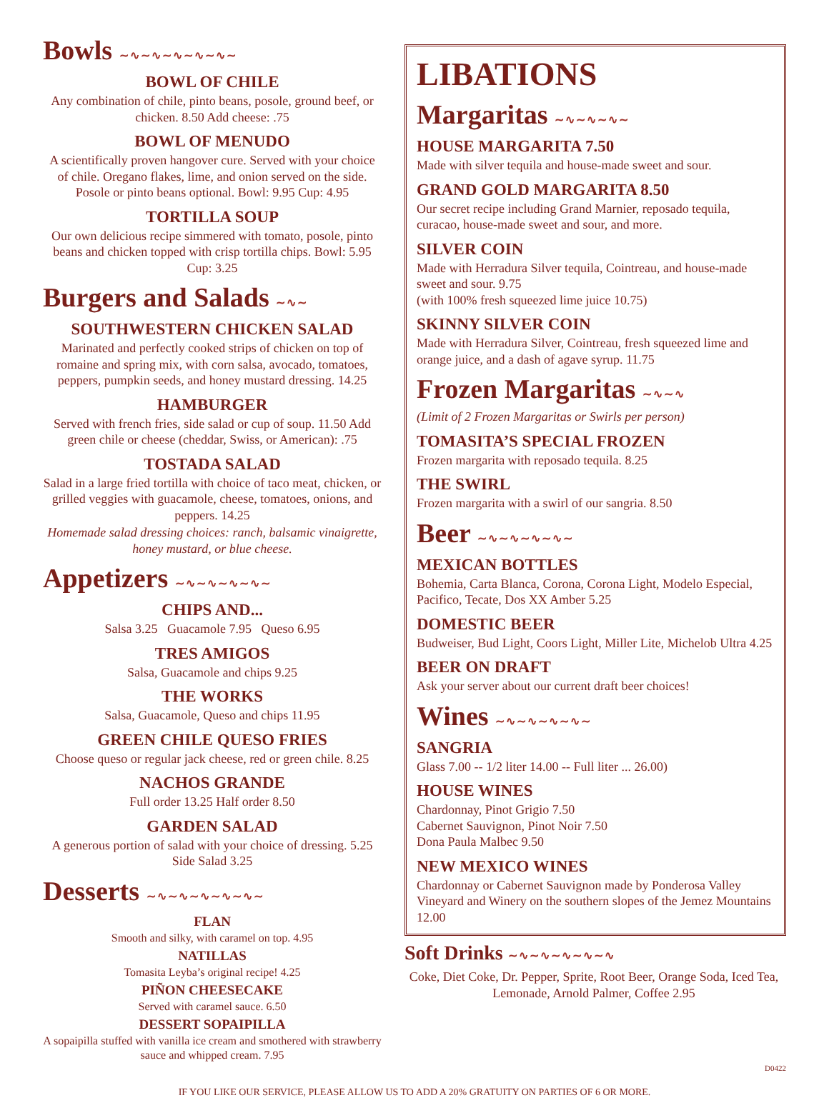Bowls ∼∿∼∿∼∿∼∿∼∿∼
BOWL OF CHILE
Any combination of chile, pinto beans, posole, ground beef, or chicken. 8.50 Add cheese: .75
BOWL OF MENUDO
A scientifically proven hangover cure. Served with your choice of chile. Oregano flakes, lime, and onion served on the side. Posole or pinto beans optional. Bowl: 9.95 Cup: 4.95
TORTILLA SOUP
Our own delicious recipe simmered with tomato, posole, pinto beans and chicken topped with crisp tortilla chips. Bowl: 5.95 Cup: 3.25
Burgers and Salads ∼∿∼
SOUTHWESTERN CHICKEN SALAD
Marinated and perfectly cooked strips of chicken on top of romaine and spring mix, with corn salsa, avocado, tomatoes, peppers, pumpkin seeds, and honey mustard dressing. 14.25
HAMBURGER
Served with french fries, side salad or cup of soup. 11.50 Add green chile or cheese (cheddar, Swiss, or American): .75
TOSTADA SALAD
Salad in a large fried tortilla with choice of taco meat, chicken, or grilled veggies with guacamole, cheese, tomatoes, onions, and peppers. 14.25
Homemade salad dressing choices: ranch, balsamic vinaigrette, honey mustard, or blue cheese.
Appetizers ∼∿∼∿∼∿∼∿∼
CHIPS AND...
Salsa 3.25 Guacamole 7.95 Queso 6.95
TRES AMIGOS
Salsa, Guacamole and chips 9.25
THE WORKS
Salsa, Guacamole, Queso and chips 11.95
GREEN CHILE QUESO FRIES
Choose queso or regular jack cheese, red or green chile. 8.25
NACHOS GRANDE
Full order 13.25 Half order 8.50
GARDEN SALAD
A generous portion of salad with your choice of dressing. 5.25 Side Salad 3.25
Desserts ∼∿∼∿∼∿∼∿∼∿∼
FLAN
Smooth and silky, with caramel on top. 4.95
NATILLAS
Tomasita Leyba’s original recipe! 4.25
PIÑON CHEESECAKE
Served with caramel sauce. 6.50
DESSERT SOPAIPILLA
A sopaipilla stuffed with vanilla ice cream and smothered with strawberry sauce and whipped cream. 7.95
LIBATIONS
Margaritas ∼∿∼∿∼∿∼
HOUSE MARGARITA 7.50
Made with silver tequila and house-made sweet and sour.
GRAND GOLD MARGARITA 8.50
Our secret recipe including Grand Marnier, reposado tequila, curacao, house-made sweet and sour, and more.
SILVER COIN
Made with Herradura Silver tequila, Cointreau, and house-made sweet and sour. 9.75
(with 100% fresh squeezed lime juice 10.75)
SKINNY SILVER COIN
Made with Herradura Silver, Cointreau, fresh squeezed lime and orange juice, and a dash of agave syrup. 11.75
Frozen Margaritas ∼∿∼∿
(Limit of 2 Frozen Margaritas or Swirls per person)
TOMASITA’S SPECIAL FROZEN
Frozen margarita with reposado tequila. 8.25
THE SWIRL
Frozen margarita with a swirl of our sangria. 8.50
Beer ∼∿∼∿∼∿∼∿∼
MEXICAN BOTTLES
Bohemia, Carta Blanca, Corona, Corona Light, Modelo Especial, Pacifico, Tecate, Dos XX Amber 5.25
DOMESTIC BEER
Budweiser, Bud Light, Coors Light, Miller Lite, Michelob Ultra 4.25
BEER ON DRAFT
Ask your server about our current draft beer choices!
Wines ∼∿∼∿∼∿∼∿∼
SANGRIA
Glass 7.00 -- 1/2 liter 14.00 -- Full liter ... 26.00)
HOUSE WINES
Chardonnay, Pinot Grigio 7.50
Cabernet Sauvignon, Pinot Noir 7.50
Dona Paula Malbec 9.50
NEW MEXICO WINES
Chardonnay or Cabernet Sauvignon made by Ponderosa Valley Vineyard and Winery on the southern slopes of the Jemez Mountains 12.00
Soft Drinks ∼∿∼∿∼∿∼∿∼∿
Coke, Diet Coke, Dr. Pepper, Sprite, Root Beer, Orange Soda, Iced Tea, Lemonade, Arnold Palmer, Coffee 2.95
D0422
IF YOU LIKE OUR SERVICE, PLEASE ALLOW US TO ADD A 20% GRATUITY ON PARTIES OF 6 OR MORE.